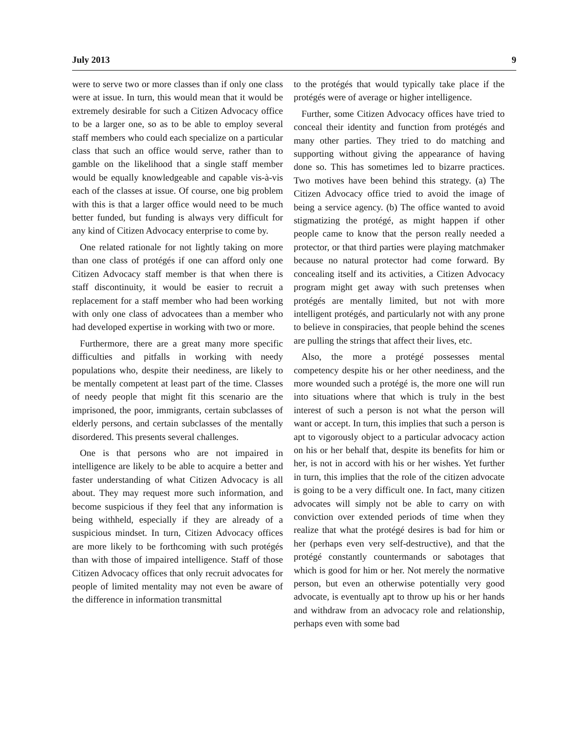July 2013 9
were to serve two or more classes than if only one class were at issue. In turn, this would mean that it would be extremely desirable for such a Citizen Advocacy office to be a larger one, so as to be able to employ several staff members who could each specialize on a particular class that such an office would serve, rather than to gamble on the likelihood that a single staff member would be equally knowledgeable and capable vis-à-vis each of the classes at issue. Of course, one big problem with this is that a larger office would need to be much better funded, but funding is always very difficult for any kind of Citizen Advocacy enterprise to come by.
One related rationale for not lightly taking on more than one class of protégés if one can afford only one Citizen Advocacy staff member is that when there is staff discontinuity, it would be easier to recruit a replacement for a staff member who had been working with only one class of advocatees than a member who had developed expertise in working with two or more.
Furthermore, there are a great many more specific difficulties and pitfalls in working with needy populations who, despite their neediness, are likely to be mentally competent at least part of the time. Classes of needy people that might fit this scenario are the imprisoned, the poor, immigrants, certain subclasses of elderly persons, and certain subclasses of the mentally disordered. This presents several challenges.
One is that persons who are not impaired in intelligence are likely to be able to acquire a better and faster understanding of what Citizen Advocacy is all about. They may request more such information, and become suspicious if they feel that any information is being withheld, especially if they are already of a suspicious mindset. In turn, Citizen Advocacy offices are more likely to be forthcoming with such protégés than with those of impaired intelligence. Staff of those Citizen Advocacy offices that only recruit advocates for people of limited mentality may not even be aware of the difference in information transmittal
to the protégés that would typically take place if the protégés were of average or higher intelligence.
Further, some Citizen Advocacy offices have tried to conceal their identity and function from protégés and many other parties. They tried to do matching and supporting without giving the appearance of having done so. This has sometimes led to bizarre practices. Two motives have been behind this strategy. (a) The Citizen Advocacy office tried to avoid the image of being a service agency. (b) The office wanted to avoid stigmatizing the protégé, as might happen if other people came to know that the person really needed a protector, or that third parties were playing matchmaker because no natural protector had come forward. By concealing itself and its activities, a Citizen Advocacy program might get away with such pretenses when protégés are mentally limited, but not with more intelligent protégés, and particularly not with any prone to believe in conspiracies, that people behind the scenes are pulling the strings that affect their lives, etc.
Also, the more a protégé possesses mental competency despite his or her other neediness, and the more wounded such a protégé is, the more one will run into situations where that which is truly in the best interest of such a person is not what the person will want or accept. In turn, this implies that such a person is apt to vigorously object to a particular advocacy action on his or her behalf that, despite its benefits for him or her, is not in accord with his or her wishes. Yet further in turn, this implies that the role of the citizen advocate is going to be a very difficult one. In fact, many citizen advocates will simply not be able to carry on with conviction over extended periods of time when they realize that what the protégé desires is bad for him or her (perhaps even very self-destructive), and that the protégé constantly countermands or sabotages that which is good for him or her. Not merely the normative person, but even an otherwise potentially very good advocate, is eventually apt to throw up his or her hands and withdraw from an advocacy role and relationship, perhaps even with some bad